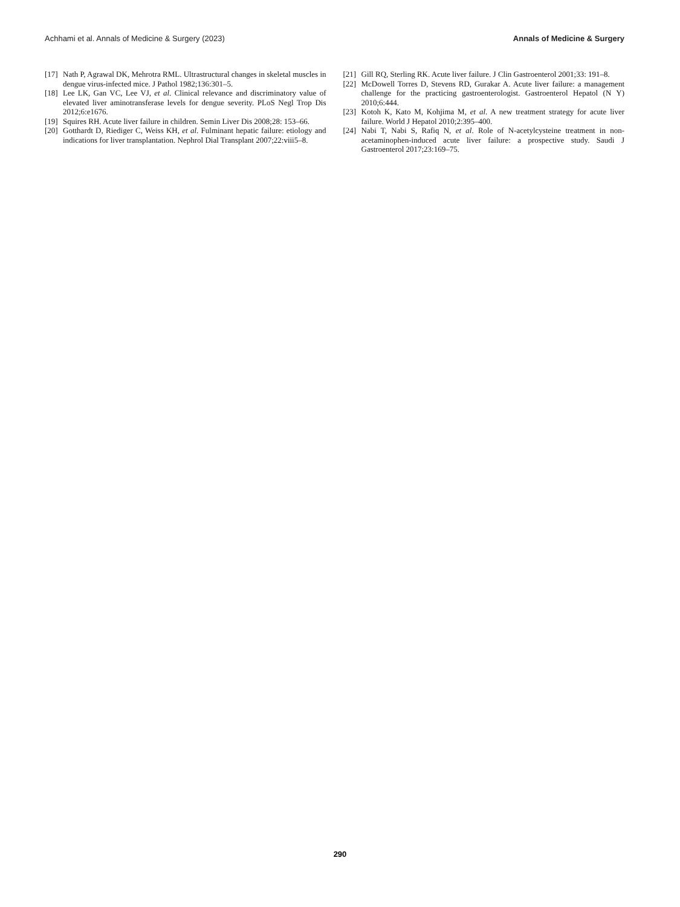Achhami et al. Annals of Medicine & Surgery (2023) Annals of Medicine & Surgery
[17] Nath P, Agrawal DK, Mehrotra RML. Ultrastructural changes in skeletal muscles in dengue virus-infected mice. J Pathol 1982;136:301–5.
[18] Lee LK, Gan VC, Lee VJ, et al. Clinical relevance and discriminatory value of elevated liver aminotransferase levels for dengue severity. PLoS Negl Trop Dis 2012;6:e1676.
[19] Squires RH. Acute liver failure in children. Semin Liver Dis 2008;28: 153–66.
[20] Gotthardt D, Riediger C, Weiss KH, et al. Fulminant hepatic failure: etiology and indications for liver transplantation. Nephrol Dial Transplant 2007;22:viii5–8.
[21] Gill RQ, Sterling RK. Acute liver failure. J Clin Gastroenterol 2001;33: 191–8.
[22] McDowell Torres D, Stevens RD, Gurakar A. Acute liver failure: a management challenge for the practicing gastroenterologist. Gastroenterol Hepatol (N Y) 2010;6:444.
[23] Kotoh K, Kato M, Kohjima M, et al. A new treatment strategy for acute liver failure. World J Hepatol 2010;2:395–400.
[24] Nabi T, Nabi S, Rafiq N, et al. Role of N-acetylcysteine treatment in non-acetaminophen-induced acute liver failure: a prospective study. Saudi J Gastroenterol 2017;23:169–75.
290